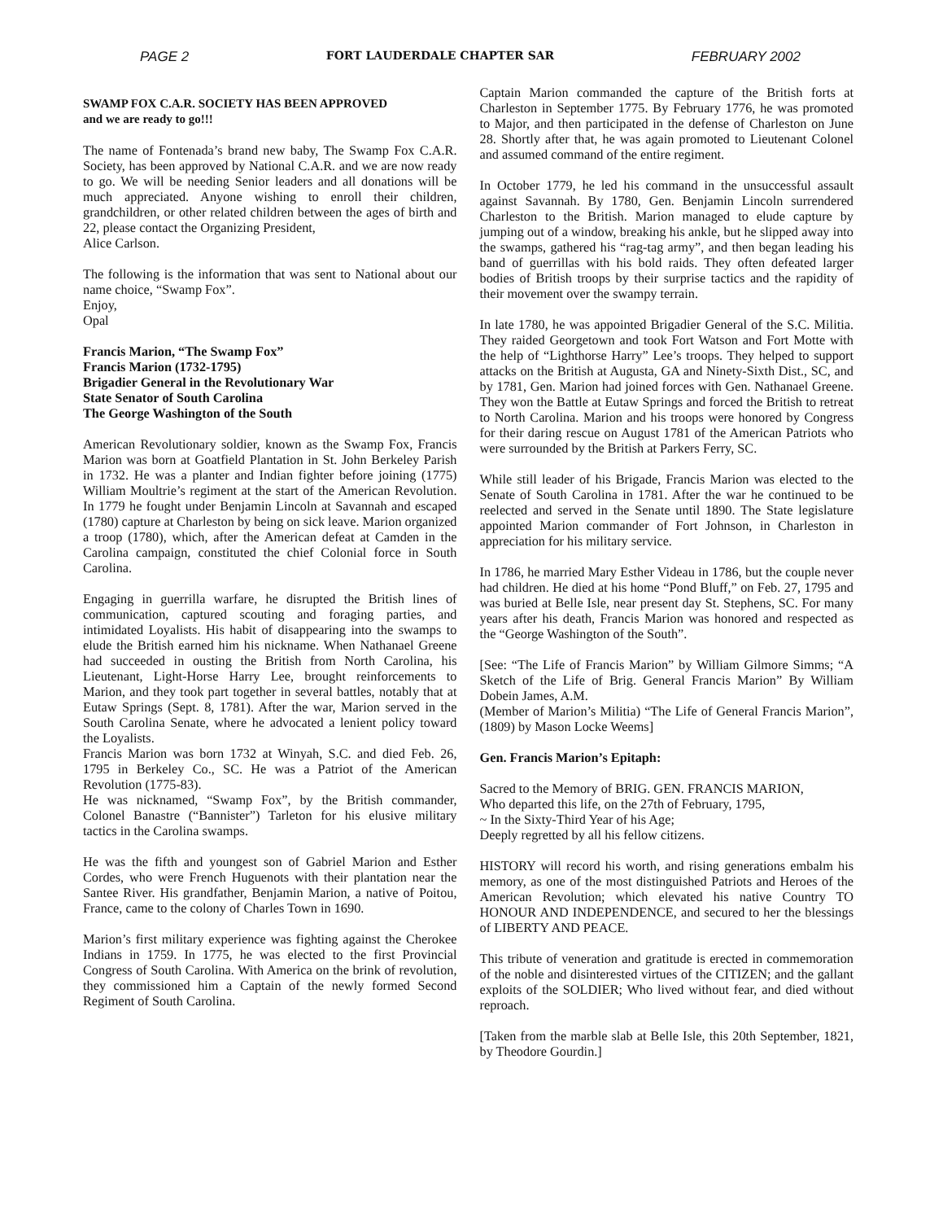PAGE 2 FORT LAUDERDALE CHAPTER SAR FEBRUARY 2002
SWAMP FOX C.A.R. SOCIETY HAS BEEN APPROVED
and we are ready to go!!!
The name of Fontenada’s brand new baby, The Swamp Fox C.A.R. Society, has been approved by National C.A.R. and we are now ready to go. We will be needing Senior leaders and all donations will be much appreciated. Anyone wishing to enroll their children, grandchildren, or other related children between the ages of birth and 22, please contact the Organizing President,
Alice Carlson.
The following is the information that was sent to National about our name choice, “Swamp Fox”.
Enjoy,
Opal
Francis Marion, “The Swamp Fox”
Francis Marion (1732-1795)
Brigadier General in the Revolutionary War
State Senator of South Carolina
The George Washington of the South
American Revolutionary soldier, known as the Swamp Fox, Francis Marion was born at Goatfield Plantation in St. John Berkeley Parish in 1732. He was a planter and Indian fighter before joining (1775) William Moultrie’s regiment at the start of the American Revolution. In 1779 he fought under Benjamin Lincoln at Savannah and escaped (1780) capture at Charleston by being on sick leave. Marion organized a troop (1780), which, after the American defeat at Camden in the Carolina campaign, constituted the chief Colonial force in South Carolina.
Engaging in guerrilla warfare, he disrupted the British lines of communication, captured scouting and foraging parties, and intimidated Loyalists. His habit of disappearing into the swamps to elude the British earned him his nickname. When Nathanael Greene had succeeded in ousting the British from North Carolina, his Lieutenant, Light-Horse Harry Lee, brought reinforcements to Marion, and they took part together in several battles, notably that at Eutaw Springs (Sept. 8, 1781). After the war, Marion served in the South Carolina Senate, where he advocated a lenient policy toward the Loyalists.
Francis Marion was born 1732 at Winyah, S.C. and died Feb. 26, 1795 in Berkeley Co., SC. He was a Patriot of the American Revolution (1775-83).
He was nicknamed, “Swamp Fox”, by the British commander, Colonel Banastre (“Bannister”) Tarleton for his elusive military tactics in the Carolina swamps.
He was the fifth and youngest son of Gabriel Marion and Esther Cordes, who were French Huguenots with their plantation near the Santee River. His grandfather, Benjamin Marion, a native of Poitou, France, came to the colony of Charles Town in 1690.
Marion’s first military experience was fighting against the Cherokee Indians in 1759. In 1775, he was elected to the first Provincial Congress of South Carolina. With America on the brink of revolution, they commissioned him a Captain of the newly formed Second Regiment of South Carolina.
Captain Marion commanded the capture of the British forts at Charleston in September 1775. By February 1776, he was promoted to Major, and then participated in the defense of Charleston on June 28. Shortly after that, he was again promoted to Lieutenant Colonel and assumed command of the entire regiment.
In October 1779, he led his command in the unsuccessful assault against Savannah. By 1780, Gen. Benjamin Lincoln surrendered Charleston to the British. Marion managed to elude capture by jumping out of a window, breaking his ankle, but he slipped away into the swamps, gathered his “rag-tag army”, and then began leading his band of guerrillas with his bold raids. They often defeated larger bodies of British troops by their surprise tactics and the rapidity of their movement over the swampy terrain.
In late 1780, he was appointed Brigadier General of the S.C. Militia. They raided Georgetown and took Fort Watson and Fort Motte with the help of “Lighthorse Harry” Lee’s troops. They helped to support attacks on the British at Augusta, GA and Ninety-Sixth Dist., SC, and by 1781, Gen. Marion had joined forces with Gen. Nathanael Greene. They won the Battle at Eutaw Springs and forced the British to retreat to North Carolina. Marion and his troops were honored by Congress for their daring rescue on August 1781 of the American Patriots who were surrounded by the British at Parkers Ferry, SC.
While still leader of his Brigade, Francis Marion was elected to the Senate of South Carolina in 1781. After the war he continued to be reelected and served in the Senate until 1890. The State legislature appointed Marion commander of Fort Johnson, in Charleston in appreciation for his military service.
In 1786, he married Mary Esther Videau in 1786, but the couple never had children. He died at his home “Pond Bluff,” on Feb. 27, 1795 and was buried at Belle Isle, near present day St. Stephens, SC. For many years after his death, Francis Marion was honored and respected as the “George Washington of the South”.
[See: “The Life of Francis Marion” by William Gilmore Simms; “A Sketch of the Life of Brig. General Francis Marion” By William Dobein James, A.M.
(Member of Marion’s Militia) “The Life of General Francis Marion”, (1809) by Mason Locke Weems]
Gen. Francis Marion’s Epitaph:
Sacred to the Memory of BRIG. GEN. FRANCIS MARION,
Who departed this life, on the 27th of February, 1795,
~ In the Sixty-Third Year of his Age;
Deeply regretted by all his fellow citizens.
HISTORY will record his worth, and rising generations embalm his memory, as one of the most distinguished Patriots and Heroes of the American Revolution; which elevated his native Country TO HONOUR AND INDEPENDENCE, and secured to her the blessings of LIBERTY AND PEACE.
This tribute of veneration and gratitude is erected in commemoration of the noble and disinterested virtues of the CITIZEN; and the gallant exploits of the SOLDIER; Who lived without fear, and died without reproach.
[Taken from the marble slab at Belle Isle, this 20th September, 1821, by Theodore Gourdin.]